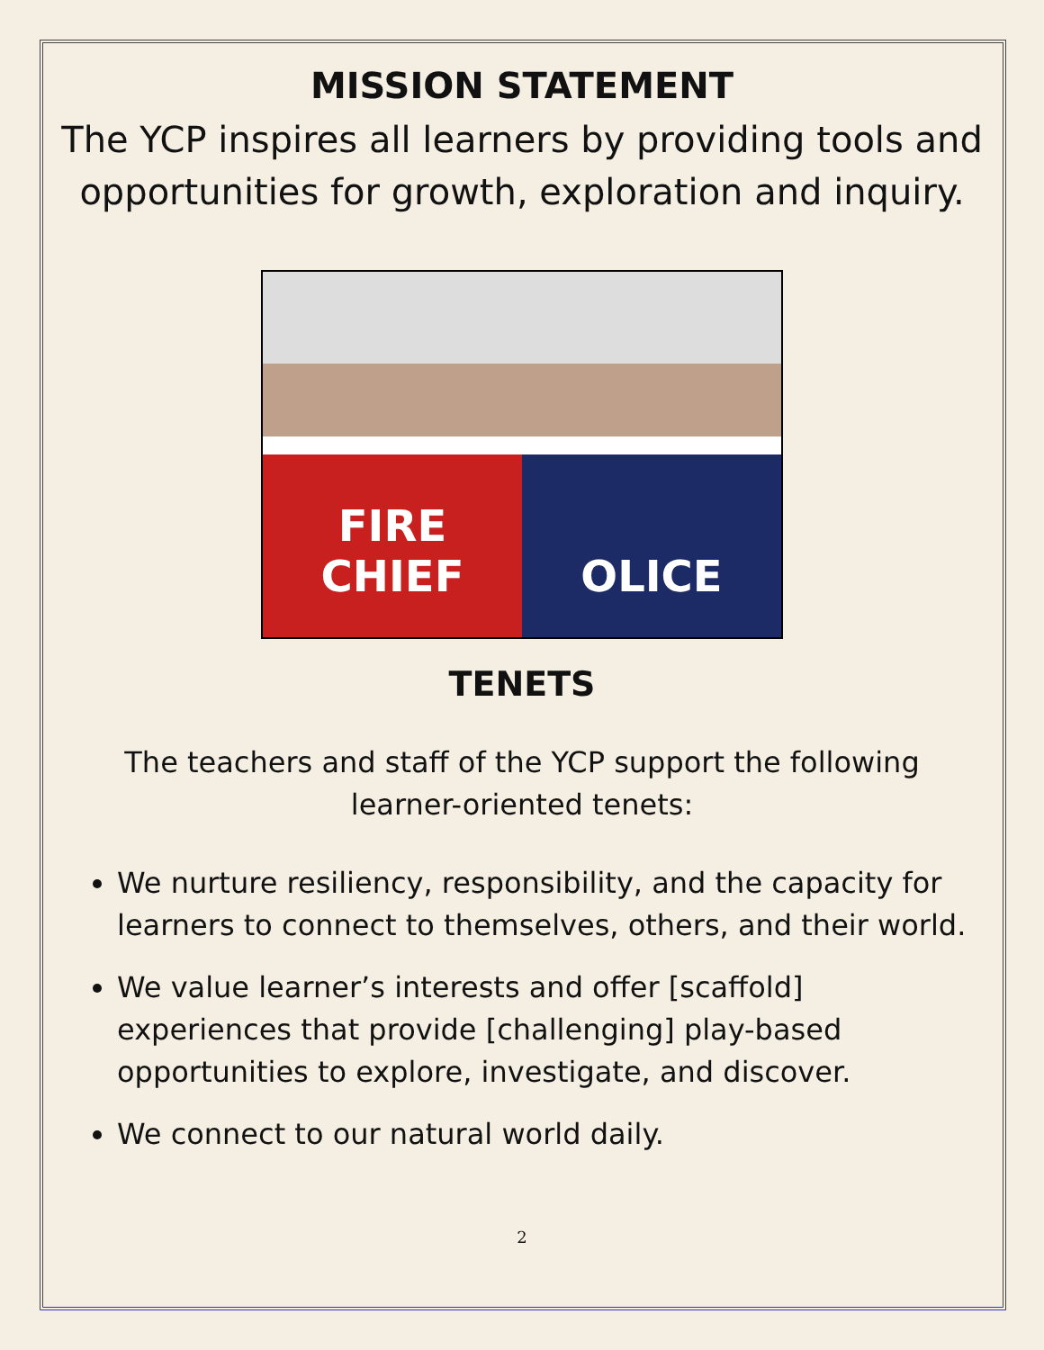MISSION STATEMENT
The YCP inspires all learners by providing tools and opportunities for growth, exploration and inquiry.
FIRE
CHIEF
OLICE
TENETS
The teachers and staff of the YCP support the following learner-oriented tenets:
We nurture resiliency, responsibility, and the capacity for learners to connect to themselves, others, and their world.
We value learner’s interests and offer [scaffold] experiences that provide [challenging] play-based opportunities to explore, investigate, and discover.
We connect to our natural world daily.
2